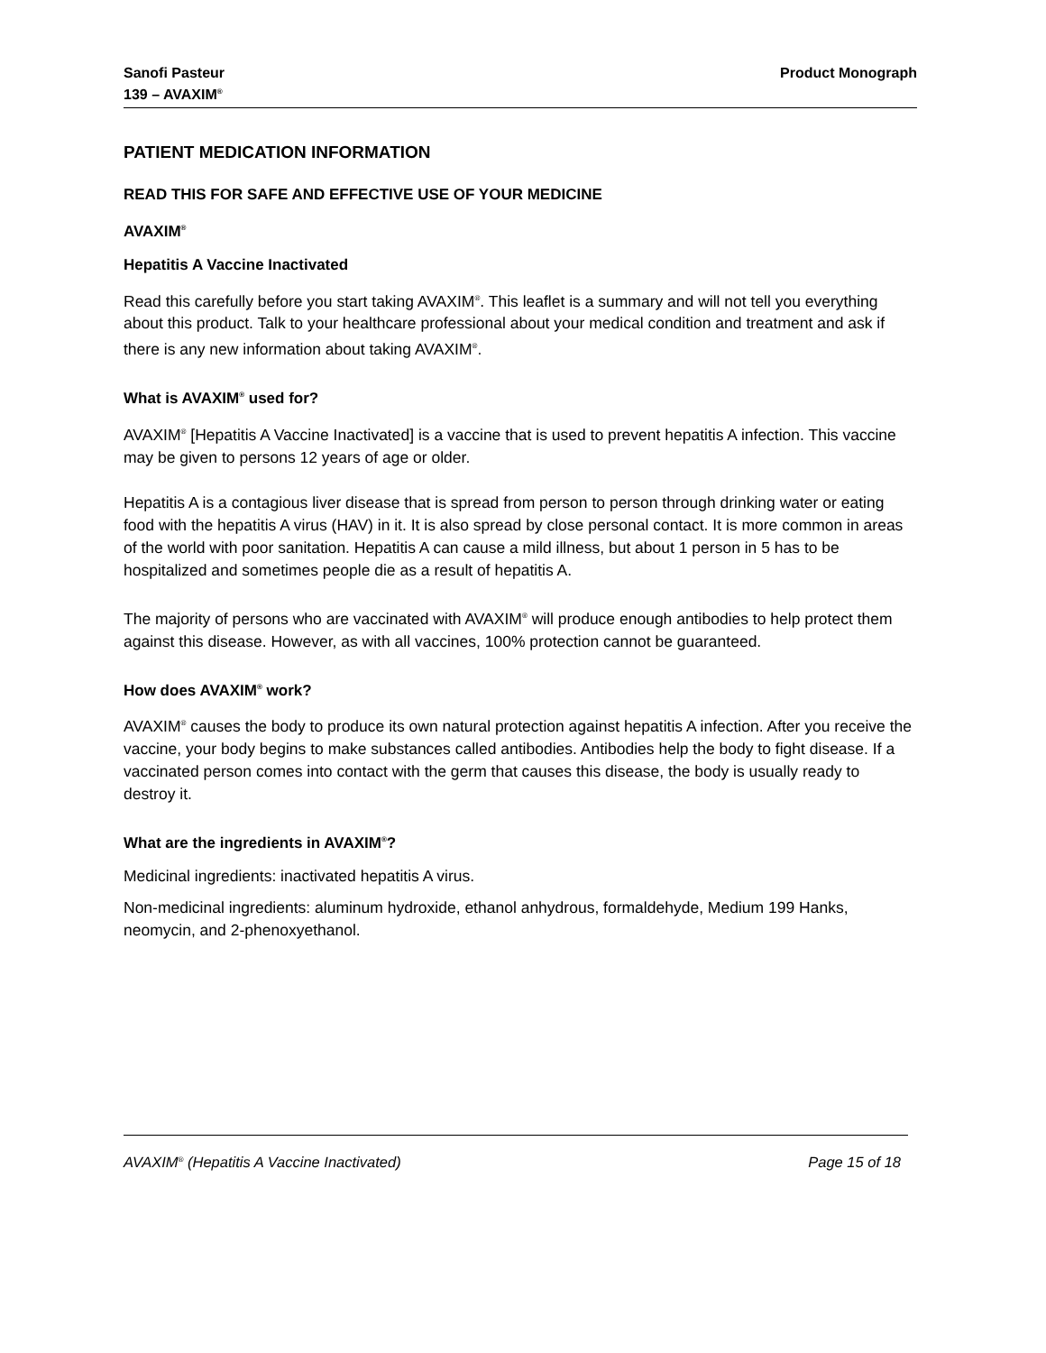Sanofi Pasteur
139 – AVAXIM<sup>®</sup>
Product Monograph
PATIENT MEDICATION INFORMATION
READ THIS FOR SAFE AND EFFECTIVE USE OF YOUR MEDICINE
AVAXIM<sup>®</sup>
Hepatitis A Vaccine Inactivated
Read this carefully before you start taking AVAXIM<sup>®</sup>. This leaflet is a summary and will not tell you everything about this product. Talk to your healthcare professional about your medical condition and treatment and ask if there is any new information about taking AVAXIM<sup>®</sup>.
What is AVAXIM<sup>®</sup> used for?
AVAXIM<sup>®</sup> [Hepatitis A Vaccine Inactivated] is a vaccine that is used to prevent hepatitis A infection. This vaccine may be given to persons 12 years of age or older.
Hepatitis A is a contagious liver disease that is spread from person to person through drinking water or eating food with the hepatitis A virus (HAV) in it. It is also spread by close personal contact. It is more common in areas of the world with poor sanitation. Hepatitis A can cause a mild illness, but about 1 person in 5 has to be hospitalized and sometimes people die as a result of hepatitis A.
The majority of persons who are vaccinated with AVAXIM<sup>®</sup> will produce enough antibodies to help protect them against this disease. However, as with all vaccines, 100% protection cannot be guaranteed.
How does AVAXIM<sup>®</sup> work?
AVAXIM<sup>®</sup> causes the body to produce its own natural protection against hepatitis A infection. After you receive the vaccine, your body begins to make substances called antibodies. Antibodies help the body to fight disease. If a vaccinated person comes into contact with the germ that causes this disease, the body is usually ready to destroy it.
What are the ingredients in AVAXIM<sup>®</sup>?
Medicinal ingredients: inactivated hepatitis A virus.
Non-medicinal ingredients: aluminum hydroxide, ethanol anhydrous, formaldehyde, Medium 199 Hanks, neomycin, and 2-phenoxyethanol.
AVAXIM<sup>®</sup> (Hepatitis A Vaccine Inactivated) Page 15 of 18